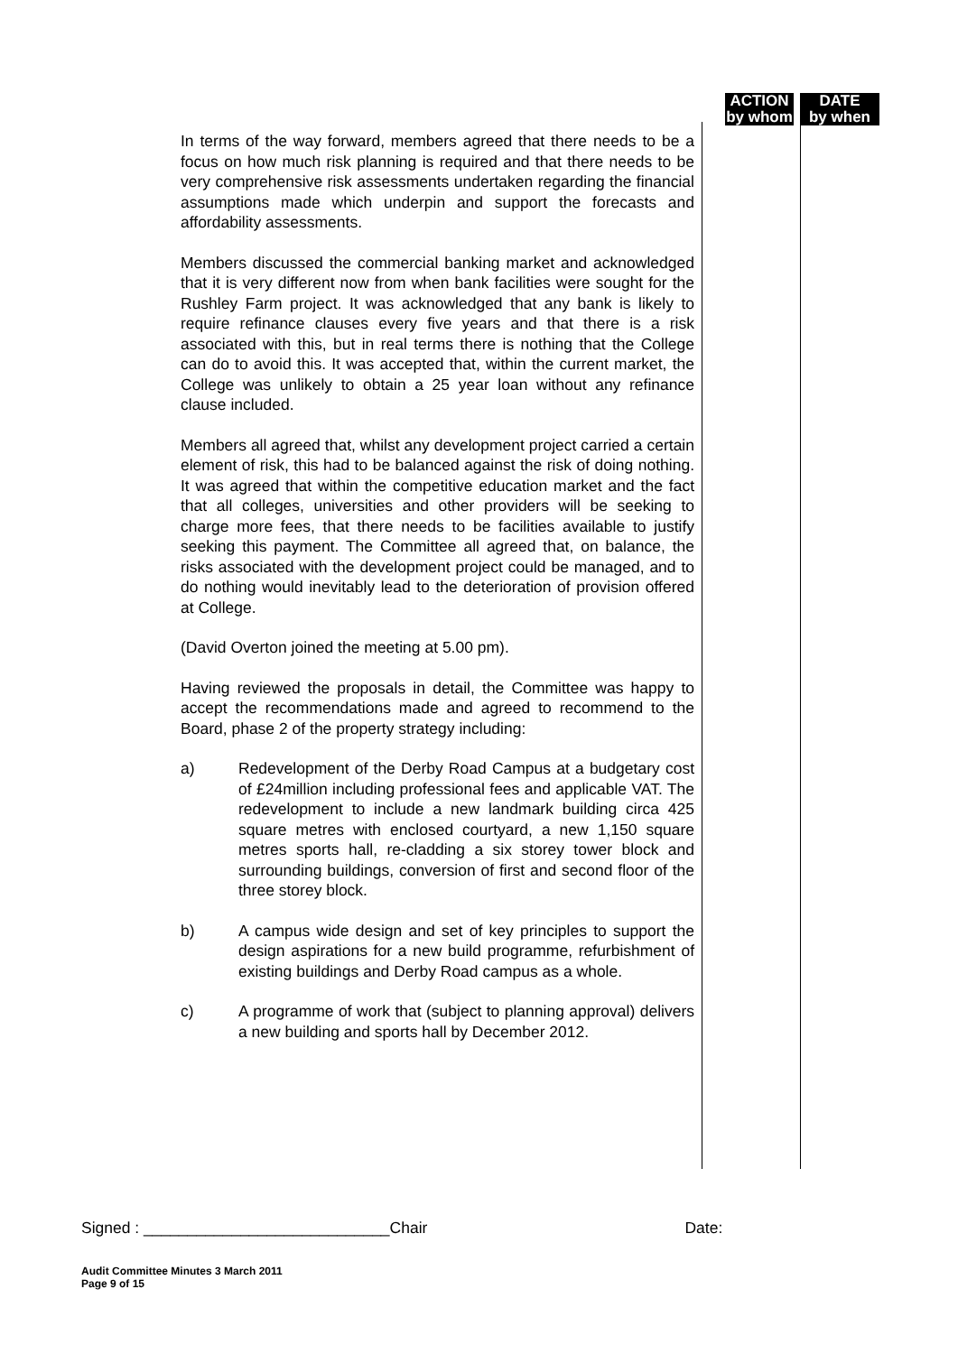ACTION
by whom
DATE
by when
In terms of the way forward, members agreed that there needs to be a focus on how much risk planning is required and that there needs to be very comprehensive risk assessments undertaken regarding the financial assumptions made which underpin and support the forecasts and affordability assessments.
Members discussed the commercial banking market and acknowledged that it is very different now from when bank facilities were sought for the Rushley Farm project. It was acknowledged that any bank is likely to require refinance clauses every five years and that there is a risk associated with this, but in real terms there is nothing that the College can do to avoid this. It was accepted that, within the current market, the College was unlikely to obtain a 25 year loan without any refinance clause included.
Members all agreed that, whilst any development project carried a certain element of risk, this had to be balanced against the risk of doing nothing. It was agreed that within the competitive education market and the fact that all colleges, universities and other providers will be seeking to charge more fees, that there needs to be facilities available to justify seeking this payment. The Committee all agreed that, on balance, the risks associated with the development project could be managed, and to do nothing would inevitably lead to the deterioration of provision offered at College.
(David Overton joined the meeting at 5.00 pm).
Having reviewed the proposals in detail, the Committee was happy to accept the recommendations made and agreed to recommend to the Board, phase 2 of the property strategy including:
a) Redevelopment of the Derby Road Campus at a budgetary cost of £24million including professional fees and applicable VAT. The redevelopment to include a new landmark building circa 425 square metres with enclosed courtyard, a new 1,150 square metres sports hall, re-cladding a six storey tower block and surrounding buildings, conversion of first and second floor of the three storey block.
b) A campus wide design and set of key principles to support the design aspirations for a new build programme, refurbishment of existing buildings and Derby Road campus as a whole.
c) A programme of work that (subject to planning approval) delivers a new building and sports hall by December 2012.
Signed : ____________________________Chair Date:
Audit Committee Minutes 3 March 2011
Page 9 of 15